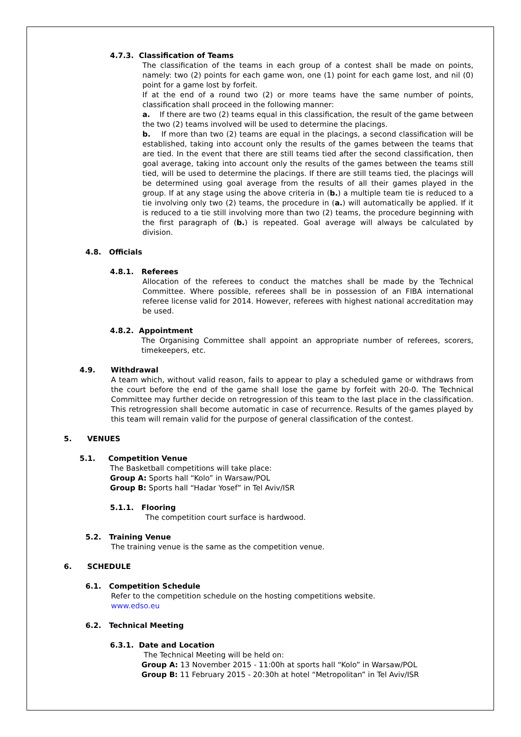4.7.3. Classification of Teams
The classification of the teams in each group of a contest shall be made on points, namely: two (2) points for each game won, one (1) point for each game lost, and nil (0) point for a game lost by forfeit.
If at the end of a round two (2) or more teams have the same number of points, classification shall proceed in the following manner:
a. If there are two (2) teams equal in this classification, the result of the game between the two (2) teams involved will be used to determine the placings.
b. If more than two (2) teams are equal in the placings, a second classification will be established, taking into account only the results of the games between the teams that are tied. In the event that there are still teams tied after the second classification, then goal average, taking into account only the results of the games between the teams still tied, will be used to determine the placings. If there are still teams tied, the placings will be determined using goal average from the results of all their games played in the group. If at any stage using the above criteria in (b.) a multiple team tie is reduced to a tie involving only two (2) teams, the procedure in (a.) will automatically be applied. If it is reduced to a tie still involving more than two (2) teams, the procedure beginning with the first paragraph of (b.) is repeated. Goal average will always be calculated by division.
4.8. Officials
4.8.1. Referees
Allocation of the referees to conduct the matches shall be made by the Technical Committee. Where possible, referees shall be in possession of an FIBA international referee license valid for 2014. However, referees with highest national accreditation may be used.
4.8.2. Appointment
The Organising Committee shall appoint an appropriate number of referees, scorers, timekeepers, etc.
4.9. Withdrawal
A team which, without valid reason, fails to appear to play a scheduled game or withdraws from the court before the end of the game shall lose the game by forfeit with 20-0. The Technical Committee may further decide on retrogression of this team to the last place in the classification. This retrogression shall become automatic in case of recurrence. Results of the games played by this team will remain valid for the purpose of general classification of the contest.
5. VENUES
5.1. Competition Venue
The Basketball competitions will take place:
Group A: Sports hall “Kolo” in Warsaw/POL
Group B: Sports hall “Hadar Yosef” in Tel Aviv/ISR
5.1.1. Flooring
The competition court surface is hardwood.
5.2. Training Venue
The training venue is the same as the competition venue.
6. SCHEDULE
6.1. Competition Schedule
Refer to the competition schedule on the hosting competitions website.
www.edso.eu
6.2. Technical Meeting
6.3.1. Date and Location
The Technical Meeting will be held on:
Group A: 13 November 2015 - 11:00h at sports hall “Kolo” in Warsaw/POL
Group B: 11 February 2015 - 20:30h at hotel “Metropolitan” in Tel Aviv/ISR